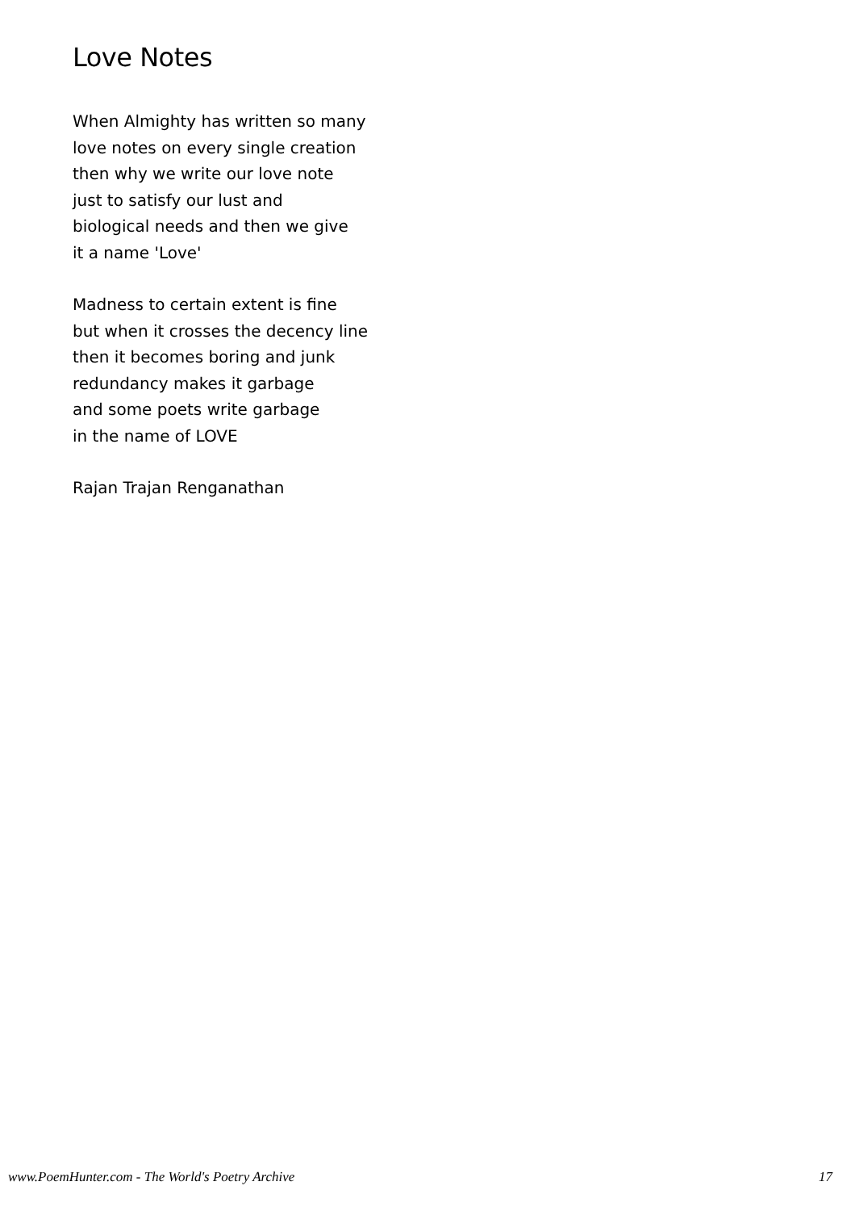Love Notes
When Almighty has written so many
love notes on every single creation
then why we write our love note
just to satisfy our lust and
biological needs and then we give
it a name 'Love'
Madness to certain extent is fine
but when it crosses the decency line
then it becomes boring and junk
redundancy makes it garbage
and some poets write garbage
in the name of LOVE
Rajan Trajan Renganathan
www.PoemHunter.com - The World's Poetry Archive 17